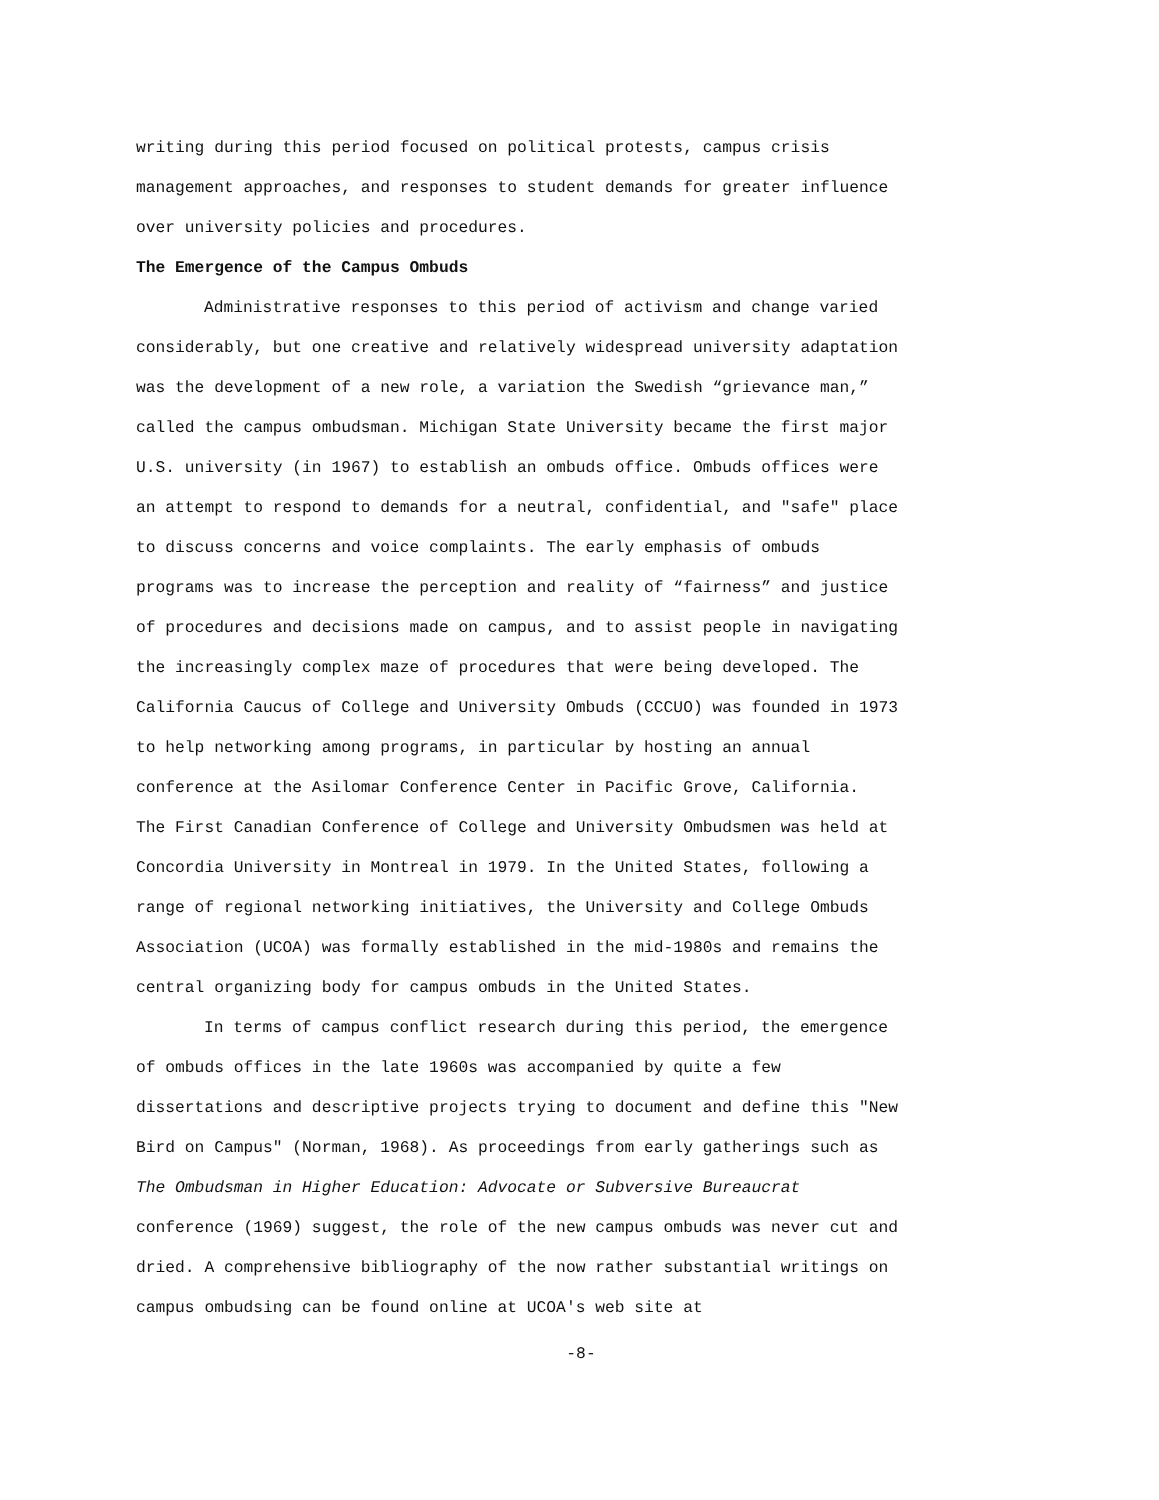writing during this period focused on political protests, campus crisis
management approaches, and responses to student demands for greater influence
over university policies and procedures.
The Emergence of the Campus Ombuds
Administrative responses to this period of activism and change varied
considerably, but one creative and relatively widespread university adaptation
was the development of a new role, a variation the Swedish “grievance man,”
called the campus ombudsman. Michigan State University became the first major
U.S. university (in 1967) to establish an ombuds office. Ombuds offices were
an attempt to respond to demands for a neutral, confidential, and "safe" place
to discuss concerns and voice complaints. The early emphasis of ombuds
programs was to increase the perception and reality of “fairness” and justice
of procedures and decisions made on campus, and to assist people in navigating
the increasingly complex maze of procedures that were being developed. The
California Caucus of College and University Ombuds (CCCUO) was founded in 1973
to help networking among programs, in particular by hosting an annual
conference at the Asilomar Conference Center in Pacific Grove, California.
The First Canadian Conference of College and University Ombudsmen was held at
Concordia University in Montreal in 1979. In the United States, following a
range of regional networking initiatives, the University and College Ombuds
Association (UCOA) was formally established in the mid-1980s and remains the
central organizing body for campus ombuds in the United States.
In terms of campus conflict research during this period, the emergence
of ombuds offices in the late 1960s was accompanied by quite a few
dissertations and descriptive projects trying to document and define this "New
Bird on Campus" (Norman, 1968). As proceedings from early gatherings such as
The Ombudsman in Higher Education: Advocate or Subversive Bureaucrat
conference (1969) suggest, the role of the new campus ombuds was never cut and
dried. A comprehensive bibliography of the now rather substantial writings on
campus ombudsing can be found online at UCOA's web site at
-8-